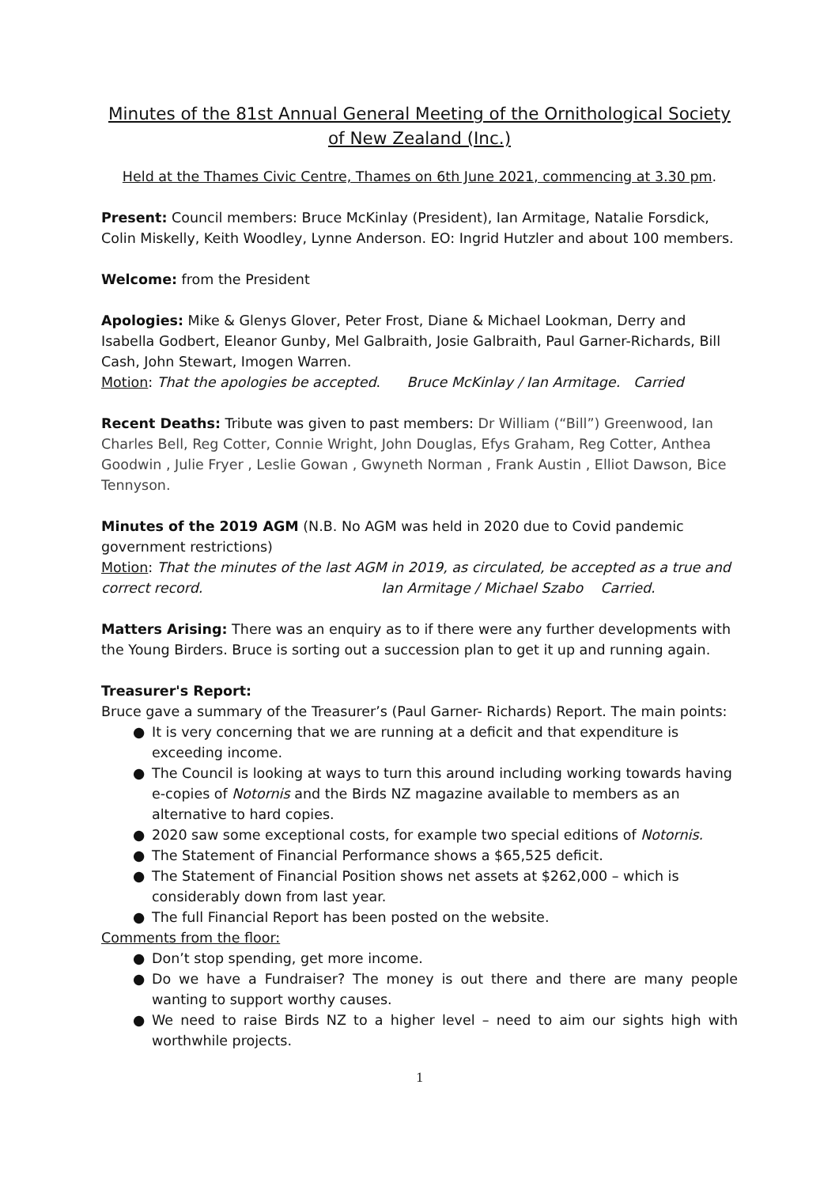Minutes of the 81st Annual General Meeting of the Ornithological Society of New Zealand (Inc.)
Held at the Thames Civic Centre, Thames on 6th June 2021, commencing at 3.30 pm.
Present: Council members: Bruce McKinlay (President), Ian Armitage, Natalie Forsdick, Colin Miskelly, Keith Woodley, Lynne Anderson. EO: Ingrid Hutzler and about 100 members.
Welcome: from the President
Apologies: Mike & Glenys Glover, Peter Frost, Diane & Michael Lookman, Derry and Isabella Godbert, Eleanor Gunby, Mel Galbraith, Josie Galbraith, Paul Garner-Richards, Bill Cash, John Stewart, Imogen Warren.
Motion: That the apologies be accepted. Bruce McKinlay / Ian Armitage. Carried
Recent Deaths: Tribute was given to past members: Dr William (“Bill”) Greenwood, Ian Charles Bell, Reg Cotter, Connie Wright, John Douglas, Efys Graham, Reg Cotter, Anthea Goodwin , Julie Fryer , Leslie Gowan , Gwyneth Norman , Frank Austin , Elliot Dawson, Bice Tennyson.
Minutes of the 2019 AGM (N.B. No AGM was held in 2020 due to Covid pandemic government restrictions)
Motion: That the minutes of the last AGM in 2019, as circulated, be accepted as a true and correct record. Ian Armitage / Michael Szabo Carried.
Matters Arising: There was an enquiry as to if there were any further developments with the Young Birders. Bruce is sorting out a succession plan to get it up and running again.
Treasurer's Report:
Bruce gave a summary of the Treasurer’s (Paul Garner- Richards) Report. The main points:
● It is very concerning that we are running at a deficit and that expenditure is exceeding income.
● The Council is looking at ways to turn this around including working towards having e-copies of Notornis and the Birds NZ magazine available to members as an alternative to hard copies.
● 2020 saw some exceptional costs, for example two special editions of Notornis.
● The Statement of Financial Performance shows a $65,525 deficit.
● The Statement of Financial Position shows net assets at $262,000 – which is considerably down from last year.
● The full Financial Report has been posted on the website.
Comments from the floor:
● Don’t stop spending, get more income.
● Do we have a Fundraiser? The money is out there and there are many people wanting to support worthy causes.
● We need to raise Birds NZ to a higher level – need to aim our sights high with worthwhile projects.
1